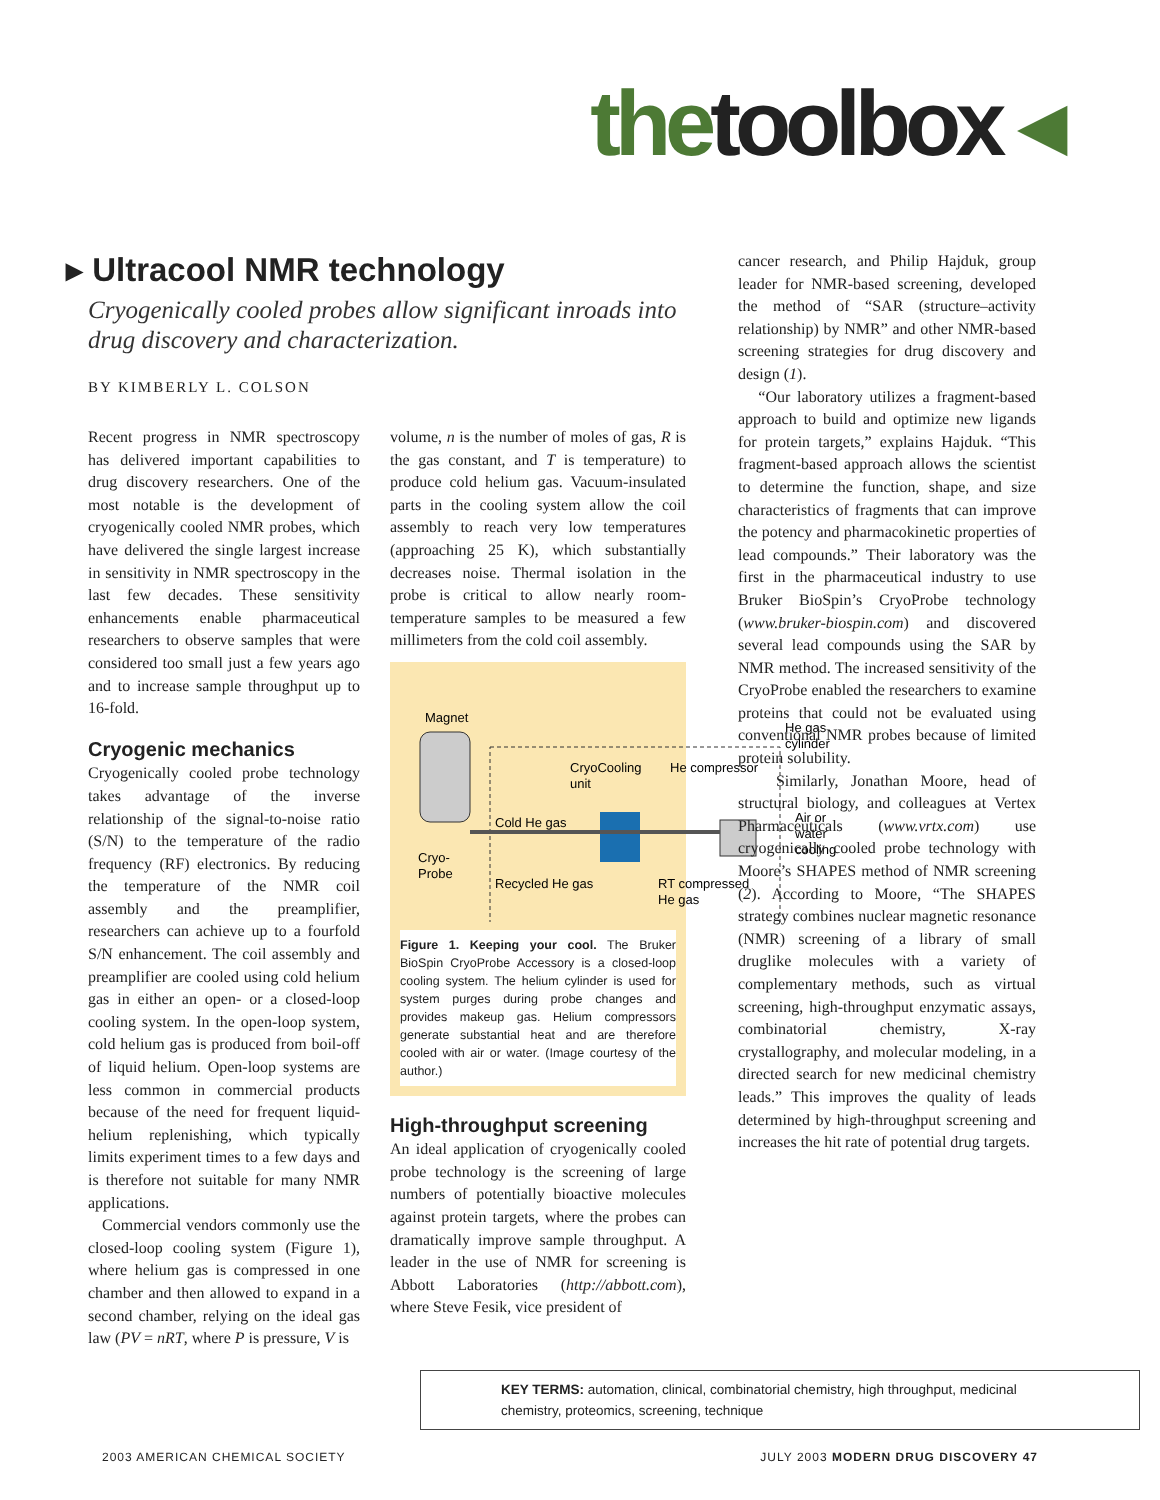thetoolbox ◂
▸ Ultracool NMR technology
Cryogenically cooled probes allow significant inroads into drug discovery and characterization.
BY KIMBERLY L. COLSON
Recent progress in NMR spectroscopy has delivered important capabilities to drug discovery researchers. One of the most notable is the development of cryogenically cooled NMR probes, which have delivered the single largest increase in sensitivity in NMR spectroscopy in the last few decades. These sensitivity enhancements enable pharmaceutical researchers to observe samples that were considered too small just a few years ago and to increase sample throughput up to 16-fold.
Cryogenic mechanics
Cryogenically cooled probe technology takes advantage of the inverse relationship of the signal-to-noise ratio (S/N) to the temperature of the radio frequency (RF) electronics. By reducing the temperature of the NMR coil assembly and the preamplifier, researchers can achieve up to a fourfold S/N enhancement. The coil assembly and preamplifier are cooled using cold helium gas in either an open- or a closed-loop cooling system. In the open-loop system, cold helium gas is produced from boil-off of liquid helium. Open-loop systems are less common in commercial products because of the need for frequent liquid-helium replenishing, which typically limits experiment times to a few days and is therefore not suitable for many NMR applications.
Commercial vendors commonly use the closed-loop cooling system (Figure 1), where helium gas is compressed in one chamber and then allowed to expand in a second chamber, relying on the ideal gas law (PV = nRT, where P is pressure, V is
volume, n is the number of moles of gas, R is the gas constant, and T is temperature) to produce cold helium gas. Vacuum-insulated parts in the cooling system allow the coil assembly to reach very low temperatures (approaching 25 K), which substantially decreases noise. Thermal isolation in the probe is critical to allow nearly room-temperature samples to be measured a few millimeters from the cold coil assembly.
Magnet
He gas
cylinder
CryoCooling
unit
He compressor
Cold He gas
Air or
water
cooling
Cryo-
Probe
Recycled He gas
RT compressed
He gas
Figure 1. Keeping your cool. The Bruker BioSpin CryoProbe Accessory is a closed-loop cooling system. The helium cylinder is used for system purges during probe changes and provides makeup gas. Helium compressors generate substantial heat and are therefore cooled with air or water. (Image courtesy of the author.)
High-throughput screening
An ideal application of cryogenically cooled probe technology is the screening of large numbers of potentially bioactive molecules against protein targets, where the probes can dramatically improve sample throughput. A leader in the use of NMR for screening is Abbott Laboratories (http://abbott.com), where Steve Fesik, vice president of
cancer research, and Philip Hajduk, group leader for NMR-based screening, developed the method of “SAR (structure–activity relationship) by NMR” and other NMR-based screening strategies for drug discovery and design (1).
“Our laboratory utilizes a fragment-based approach to build and optimize new ligands for protein targets,” explains Hajduk. “This fragment-based approach allows the scientist to determine the function, shape, and size characteristics of fragments that can improve the potency and pharmacokinetic properties of lead compounds.” Their laboratory was the first in the pharmaceutical industry to use Bruker BioSpin’s CryoProbe technology (www.bruker-biospin.com) and discovered several lead compounds using the SAR by NMR method. The increased sensitivity of the CryoProbe enabled the researchers to examine proteins that could not be evaluated using conventional NMR probes because of limited protein solubility.
Similarly, Jonathan Moore, head of structural biology, and colleagues at Vertex Pharmaceuticals (www.vrtx.com) use cryogenically cooled probe technology with Moore’s SHAPES method of NMR screening (2). According to Moore, “The SHAPES strategy combines nuclear magnetic resonance (NMR) screening of a library of small druglike molecules with a variety of complementary methods, such as virtual screening, high-throughput enzymatic assays, combinatorial chemistry, X-ray crystallography, and molecular modeling, in a directed search for new medicinal chemistry leads.” This improves the quality of leads determined by high-throughput screening and increases the hit rate of potential drug targets.
KEY TERMS: automation, clinical, combinatorial chemistry, high throughput, medicinal chemistry, proteomics, screening, technique
2003 AMERICAN CHEMICAL SOCIETY JULY 2003 MODERN DRUG DISCOVERY 47